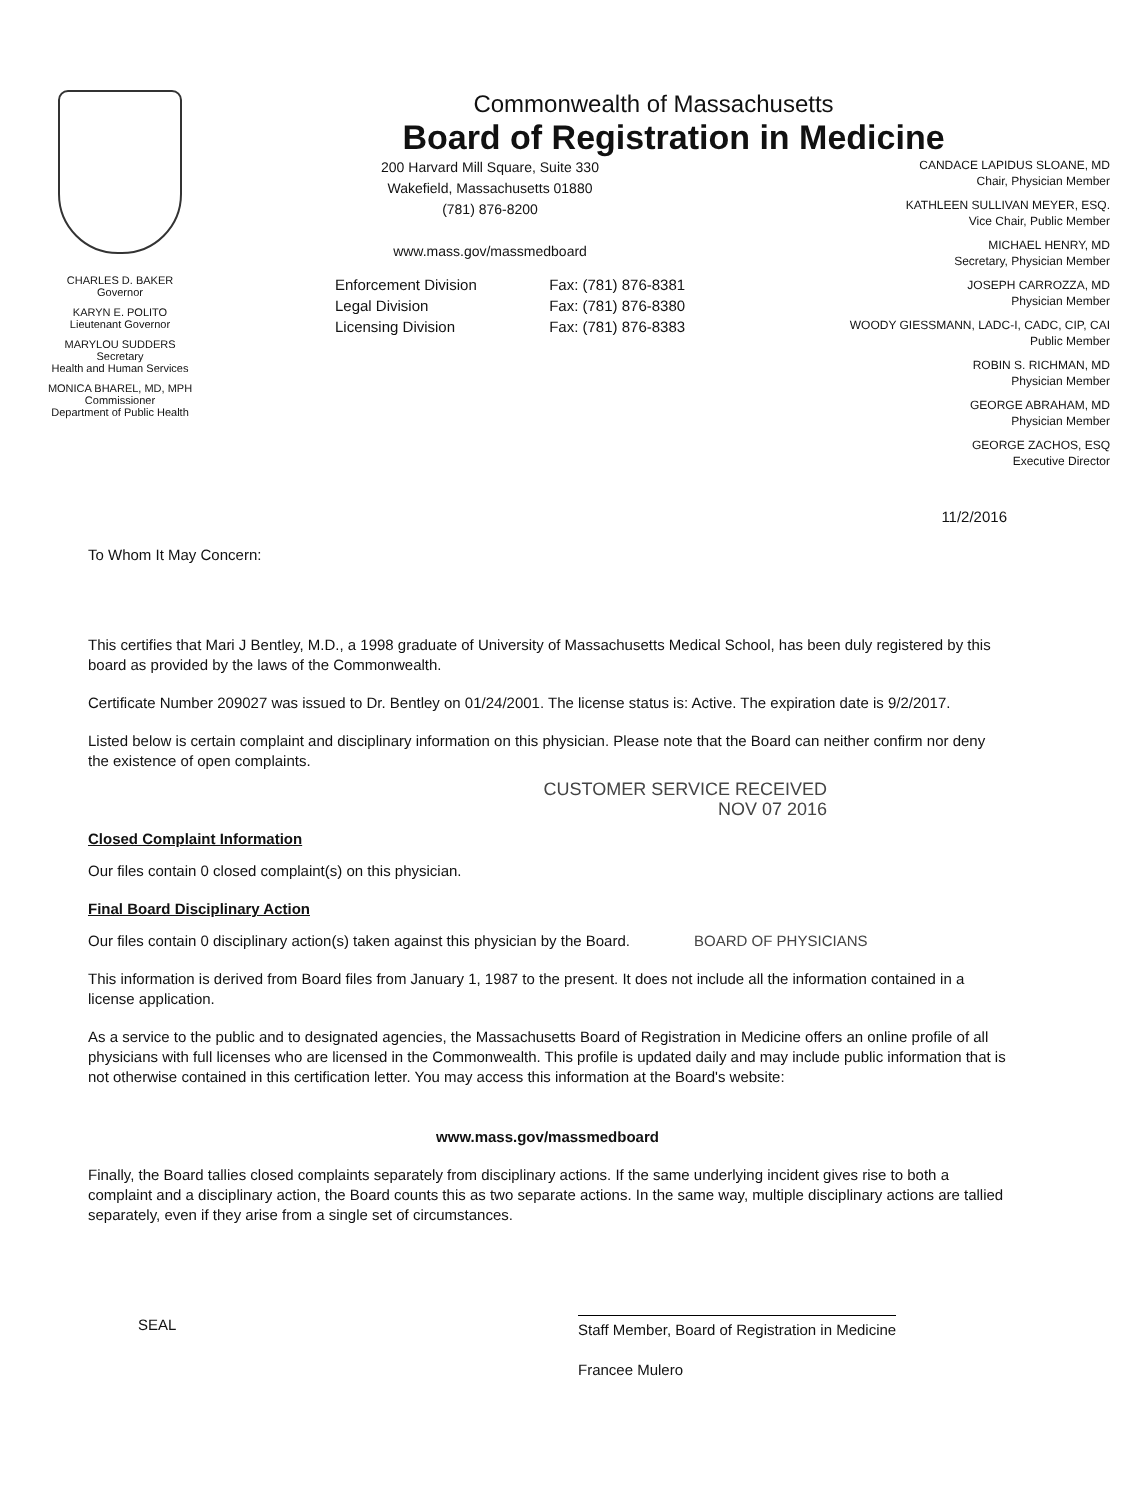CHARLES D. BAKER
Governor
KARYN E. POLITO
Lieutenant Governor
MARYLOU SUDDERS
Secretary
Health and Human Services
MONICA BHAREL, MD, MPH
Commissioner
Department of Public Health
Commonwealth of Massachusetts
Board of Registration in Medicine
200 Harvard Mill Square, Suite 330
Wakefield, Massachusetts 01880
(781) 876-8200
www.mass.gov/massmedboard
Enforcement Division Fax: (781) 876-8381
Legal Division Fax: (781) 876-8380
Licensing Division Fax: (781) 876-8383
CANDACE LAPIDUS SLOANE, MD
Chair, Physician Member
KATHLEEN SULLIVAN MEYER, ESQ.
Vice Chair, Public Member
MICHAEL HENRY, MD
Secretary, Physician Member
JOSEPH CARROZZA, MD
Physician Member
WOODY GIESSMANN, LADC-I, CADC, CIP, CAI
Public Member
ROBIN S. RICHMAN, MD
Physician Member
GEORGE ABRAHAM, MD
Physician Member
GEORGE ZACHOS, ESQ
Executive Director
11/2/2016
To Whom It May Concern:
This certifies that Mari J Bentley, M.D., a 1998 graduate of University of Massachusetts Medical School, has been duly registered by this board as provided by the laws of the Commonwealth.
Certificate Number 209027 was issued to Dr. Bentley on 01/24/2001. The license status is: Active. The expiration date is 9/2/2017.
Listed below is certain complaint and disciplinary information on this physician. Please note that the Board can neither confirm nor deny the existence of open complaints.
CUSTOMER SERVICE RECEIVED
NOV 07 2016
Closed Complaint Information
Our files contain 0 closed complaint(s) on this physician.
Final Board Disciplinary Action
Our files contain 0 disciplinary action(s) taken against this physician by the Board. BOARD OF PHYSICIANS
This information is derived from Board files from January 1, 1987 to the present. It does not include all the information contained in a license application.
As a service to the public and to designated agencies, the Massachusetts Board of Registration in Medicine offers an online profile of all physicians with full licenses who are licensed in the Commonwealth. This profile is updated daily and may include public information that is not otherwise contained in this certification letter. You may access this information at the Board's website:
www.mass.gov/massmedboard
Finally, the Board tallies closed complaints separately from disciplinary actions. If the same underlying incident gives rise to both a complaint and a disciplinary action, the Board counts this as two separate actions. In the same way, multiple disciplinary actions are tallied separately, even if they arise from a single set of circumstances.
SEAL
Staff Member, Board of Registration in Medicine
Francee Mulero